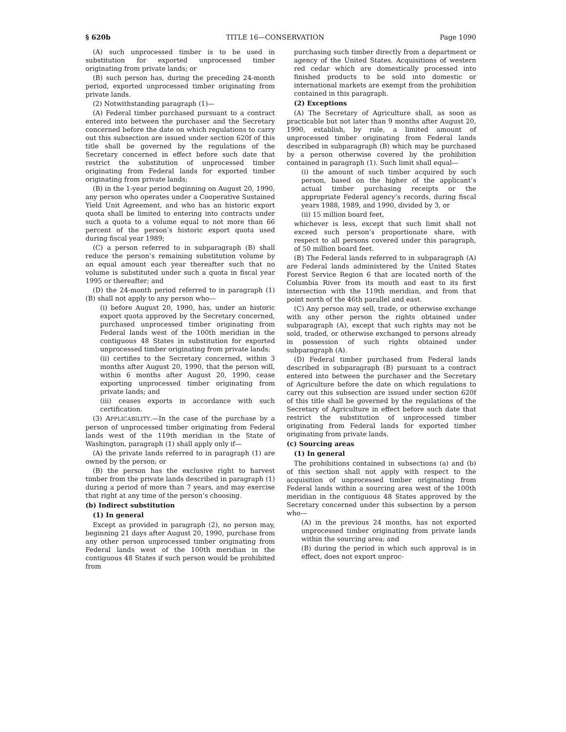§ 620b TITLE 16—CONSERVATION Page 1090
(A) such unprocessed timber is to be used in substitution for exported unprocessed timber originating from private lands; or
(B) such person has, during the preceding 24-month period, exported unprocessed timber originating from private lands.
(2) Notwithstanding paragraph (1)—
(A) Federal timber purchased pursuant to a contract entered into between the purchaser and the Secretary concerned before the date on which regulations to carry out this subsection are issued under section 620f of this title shall be governed by the regulations of the Secretary concerned in effect before such date that restrict the substitution of unprocessed timber originating from Federal lands for exported timber originating from private lands;
(B) in the 1-year period beginning on August 20, 1990, any person who operates under a Cooperative Sustained Yield Unit Agreement, and who has an historic export quota shall be limited to entering into contracts under such a quota to a volume equal to not more than 66 percent of the person’s historic export quota used during fiscal year 1989;
(C) a person referred to in subparagraph (B) shall reduce the person’s remaining substitution volume by an equal amount each year thereafter such that no volume is substituted under such a quota in fiscal year 1995 or thereafter; and
(D) the 24-month period referred to in paragraph (1)(B) shall not apply to any person who—
(i) before August 20, 1990, has, under an historic export quota approved by the Secretary concerned, purchased unprocessed timber originating from Federal lands west of the 100th meridian in the contiguous 48 States in substitution for exported unprocessed timber originating from private lands;
(ii) certifies to the Secretary concerned, within 3 months after August 20, 1990, that the person will, within 6 months after August 20, 1990, cease exporting unprocessed timber originating from private lands; and
(iii) ceases exports in accordance with such certification.
(3) APPLICABILITY.—In the case of the purchase by a person of unprocessed timber originating from Federal lands west of the 119th meridian in the State of Washington, paragraph (1) shall apply only if—
(A) the private lands referred to in paragraph (1) are owned by the person; or
(B) the person has the exclusive right to harvest timber from the private lands described in paragraph (1) during a period of more than 7 years, and may exercise that right at any time of the person’s choosing.
(b) Indirect substitution
(1) In general
Except as provided in paragraph (2), no person may, beginning 21 days after August 20, 1990, purchase from any other person unprocessed timber originating from Federal lands west of the 100th meridian in the contiguous 48 States if such person would be prohibited from
purchasing such timber directly from a department or agency of the United States. Acquisitions of western red cedar which are domestically processed into finished products to be sold into domestic or international markets are exempt from the prohibition contained in this paragraph.
(2) Exceptions
(A) The Secretary of Agriculture shall, as soon as practicable but not later than 9 months after August 20, 1990, establish, by rule, a limited amount of unprocessed timber originating from Federal lands described in subparagraph (B) which may be purchased by a person otherwise covered by the prohibition contained in paragraph (1). Such limit shall equal—
(i) the amount of such timber acquired by such person, based on the higher of the applicant’s actual timber purchasing receipts or the appropriate Federal agency’s records, during fiscal years 1988, 1989, and 1990, divided by 3, or
(ii) 15 million board feet,
whichever is less, except that such limit shall not exceed such person’s proportionate share, with respect to all persons covered under this paragraph, of 50 million board feet.
(B) The Federal lands referred to in subparagraph (A) are Federal lands administered by the United States Forest Service Region 6 that are located north of the Columbia River from its mouth and east to its first intersection with the 119th meridian, and from that point north of the 46th parallel and east.
(C) Any person may sell, trade, or otherwise exchange with any other person the rights obtained under subparagraph (A), except that such rights may not be sold, traded, or otherwise exchanged to persons already in possession of such rights obtained under subparagraph (A).
(D) Federal timber purchased from Federal lands described in subparagraph (B) pursuant to a contract entered into between the purchaser and the Secretary of Agriculture before the date on which regulations to carry out this subsection are issued under section 620f of this title shall be governed by the regulations of the Secretary of Agriculture in effect before such date that restrict the substitution of unprocessed timber originating from Federal lands for exported timber originating from private lands.
(c) Sourcing areas
(1) In general
The prohibitions contained in subsections (a) and (b) of this section shall not apply with respect to the acquisition of unprocessed timber originating from Federal lands within a sourcing area west of the 100th meridian in the contiguous 48 States approved by the Secretary concerned under this subsection by a person who—
(A) in the previous 24 months, has not exported unprocessed timber originating from private lands within the sourcing area; and
(B) during the period in which such approval is in effect, does not export unproc-